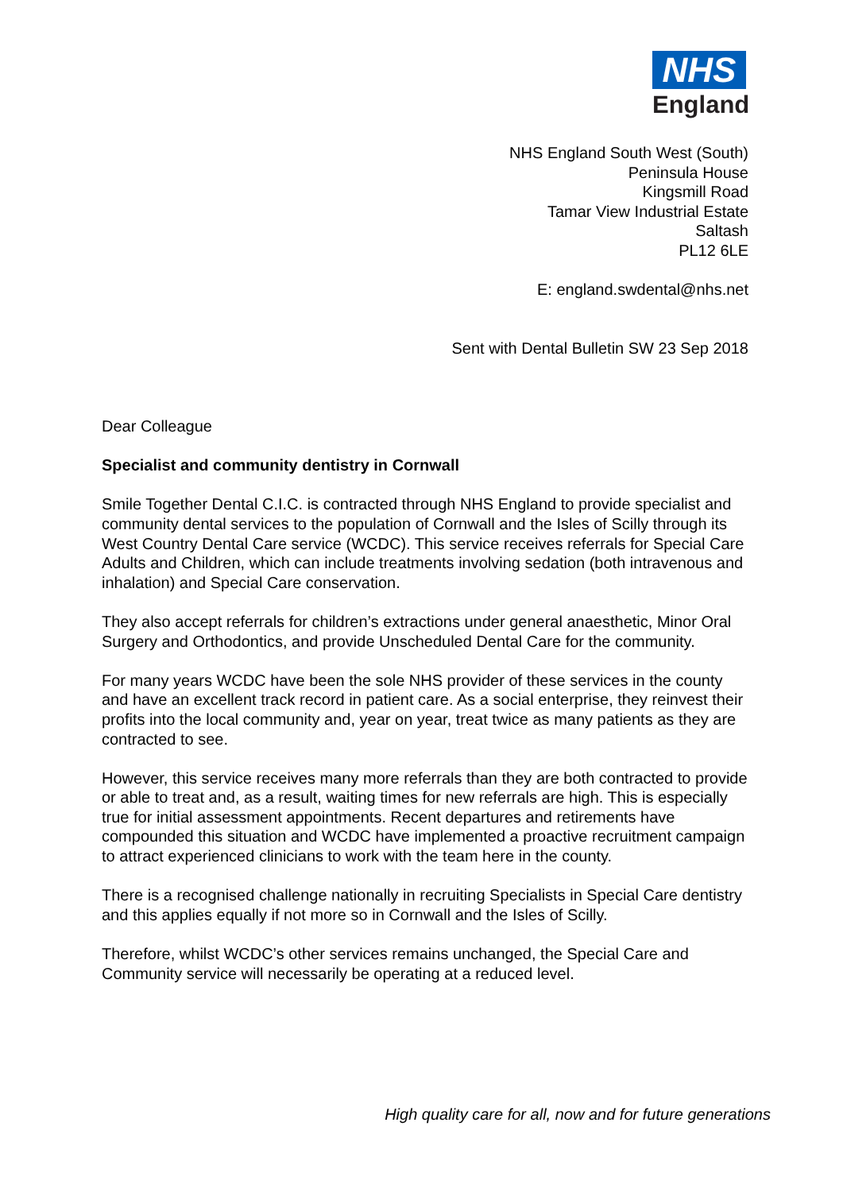NHS
England
NHS England South West (South)
Peninsula House
Kingsmill Road
Tamar View Industrial Estate
Saltash
PL12 6LE
E: england.swdental@nhs.net
Sent with Dental Bulletin SW 23 Sep 2018
Dear Colleague
Specialist and community dentistry in Cornwall
Smile Together Dental C.I.C. is contracted through NHS England to provide specialist and community dental services to the population of Cornwall and the Isles of Scilly through its West Country Dental Care service (WCDC). This service receives referrals for Special Care Adults and Children, which can include treatments involving sedation (both intravenous and inhalation) and Special Care conservation.
They also accept referrals for children’s extractions under general anaesthetic, Minor Oral Surgery and Orthodontics, and provide Unscheduled Dental Care for the community.
For many years WCDC have been the sole NHS provider of these services in the county and have an excellent track record in patient care. As a social enterprise, they reinvest their profits into the local community and, year on year, treat twice as many patients as they are contracted to see.
However, this service receives many more referrals than they are both contracted to provide or able to treat and, as a result, waiting times for new referrals are high. This is especially true for initial assessment appointments. Recent departures and retirements have compounded this situation and WCDC have implemented a proactive recruitment campaign to attract experienced clinicians to work with the team here in the county.
There is a recognised challenge nationally in recruiting Specialists in Special Care dentistry and this applies equally if not more so in Cornwall and the Isles of Scilly.
Therefore, whilst WCDC’s other services remains unchanged, the Special Care and Community service will necessarily be operating at a reduced level.
High quality care for all, now and for future generations